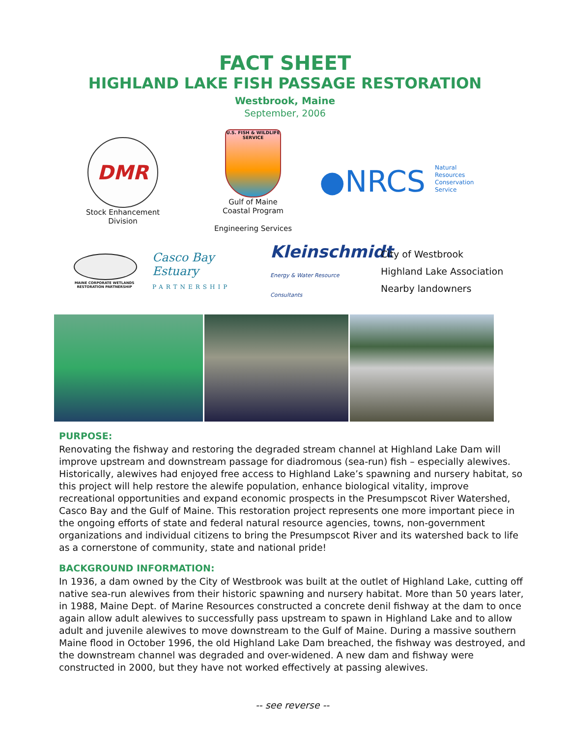FACT SHEET
HIGHLAND LAKE FISH PASSAGE RESTORATION
Westbrook, Maine
September, 2006
DMR
Stock Enhancement
Division
U.S. FISH & WILDLIFE SERVICE
Gulf of Maine
Coastal Program
Engineering Services
●NRCS Natural
Resources
Conservation
Service
MAINE CORPORATE WETLANDS RESTORATION PARTNERSHIP
Casco Bay Estuary
PARTNERSHIP
Kleinschmidt
Energy & Water Resource Consultants
City of Westbrook
Highland Lake Association
Nearby landowners
PURPOSE:
Renovating the fishway and restoring the degraded stream channel at Highland Lake Dam will improve upstream and downstream passage for diadromous (sea-run) fish – especially alewives. Historically, alewives had enjoyed free access to Highland Lake’s spawning and nursery habitat, so this project will help restore the alewife population, enhance biological vitality, improve recreational opportunities and expand economic prospects in the Presumpscot River Watershed, Casco Bay and the Gulf of Maine. This restoration project represents one more important piece in the ongoing efforts of state and federal natural resource agencies, towns, non-government organizations and individual citizens to bring the Presumpscot River and its watershed back to life as a cornerstone of community, state and national pride!
BACKGROUND INFORMATION:
In 1936, a dam owned by the City of Westbrook was built at the outlet of Highland Lake, cutting off native sea-run alewives from their historic spawning and nursery habitat. More than 50 years later, in 1988, Maine Dept. of Marine Resources constructed a concrete denil fishway at the dam to once again allow adult alewives to successfully pass upstream to spawn in Highland Lake and to allow adult and juvenile alewives to move downstream to the Gulf of Maine. During a massive southern Maine flood in October 1996, the old Highland Lake Dam breached, the fishway was destroyed, and the downstream channel was degraded and over-widened. A new dam and fishway were constructed in 2000, but they have not worked effectively at passing alewives.
-- see reverse --